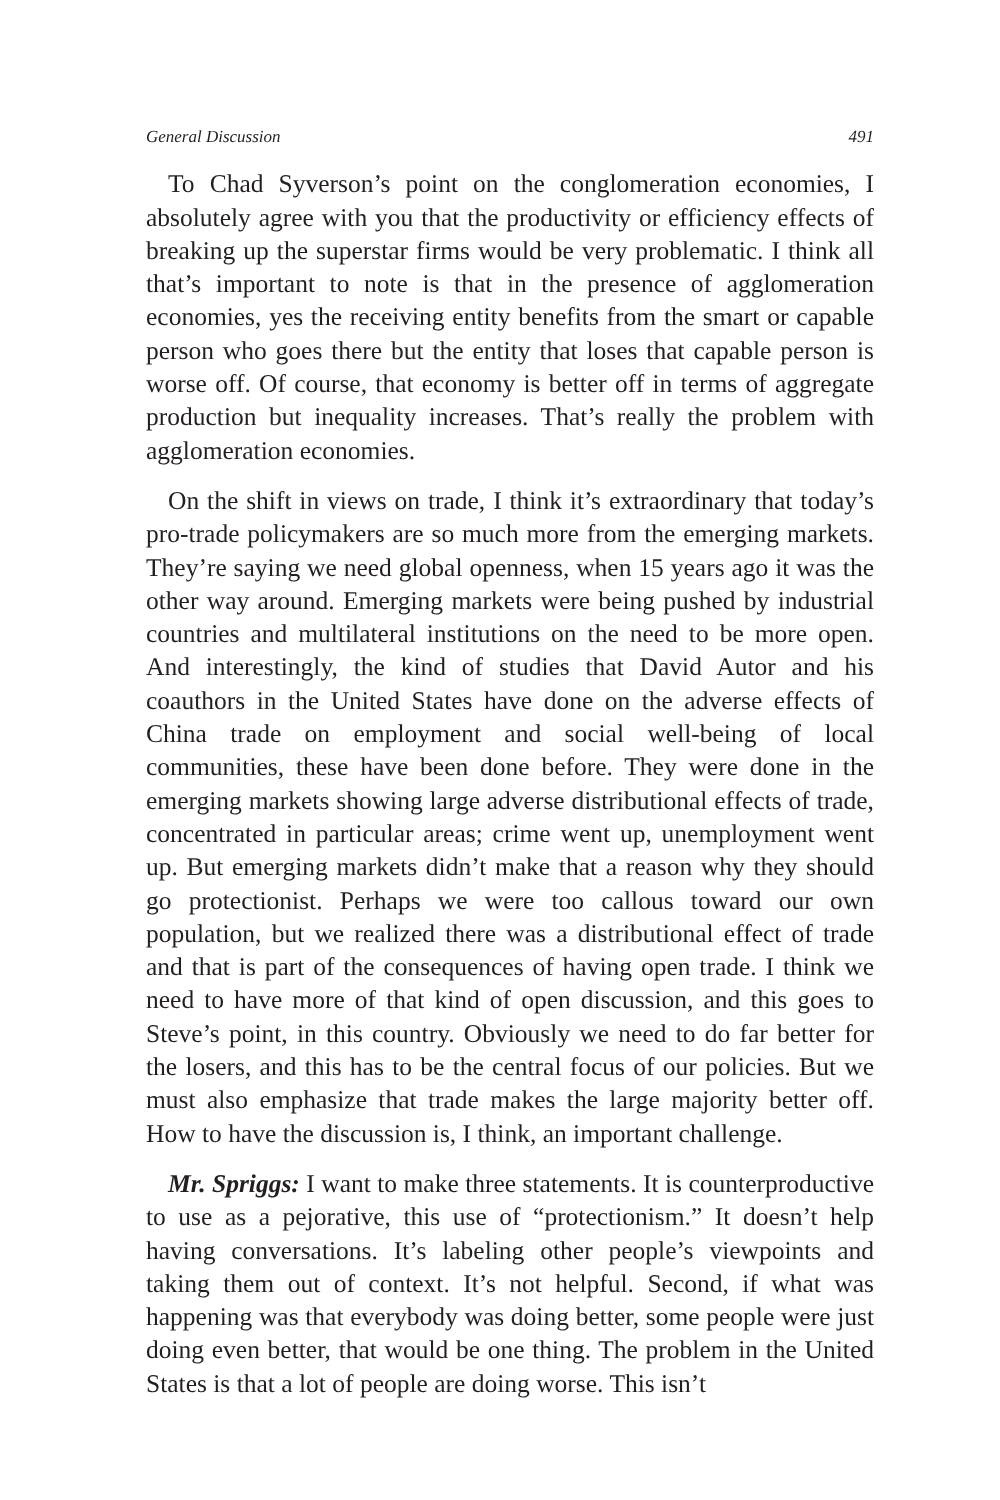General Discussion 491
To Chad Syverson’s point on the conglomeration economies, I absolutely agree with you that the productivity or efficiency effects of breaking up the superstar firms would be very problematic. I think all that’s important to note is that in the presence of agglomeration economies, yes the receiving entity benefits from the smart or capable person who goes there but the entity that loses that capable person is worse off. Of course, that economy is better off in terms of aggregate production but inequality increases. That’s really the problem with agglomeration economies.
On the shift in views on trade, I think it’s extraordinary that today’s pro-trade policymakers are so much more from the emerging markets. They’re saying we need global openness, when 15 years ago it was the other way around. Emerging markets were being pushed by industrial countries and multilateral institutions on the need to be more open. And interestingly, the kind of studies that David Autor and his coauthors in the United States have done on the adverse effects of China trade on employment and social well-being of local communities, these have been done before. They were done in the emerging markets showing large adverse distributional effects of trade, concentrated in particular areas; crime went up, unemployment went up. But emerging markets didn’t make that a reason why they should go protectionist. Perhaps we were too callous toward our own population, but we realized there was a distributional effect of trade and that is part of the consequences of having open trade. I think we need to have more of that kind of open discussion, and this goes to Steve’s point, in this country. Obviously we need to do far better for the losers, and this has to be the central focus of our policies. But we must also emphasize that trade makes the large majority better off. How to have the discussion is, I think, an important challenge.
Mr. Spriggs: I want to make three statements. It is counterproductive to use as a pejorative, this use of “protectionism.” It doesn’t help having conversations. It’s labeling other people’s viewpoints and taking them out of context. It’s not helpful. Second, if what was happening was that everybody was doing better, some people were just doing even better, that would be one thing. The problem in the United States is that a lot of people are doing worse. This isn’t